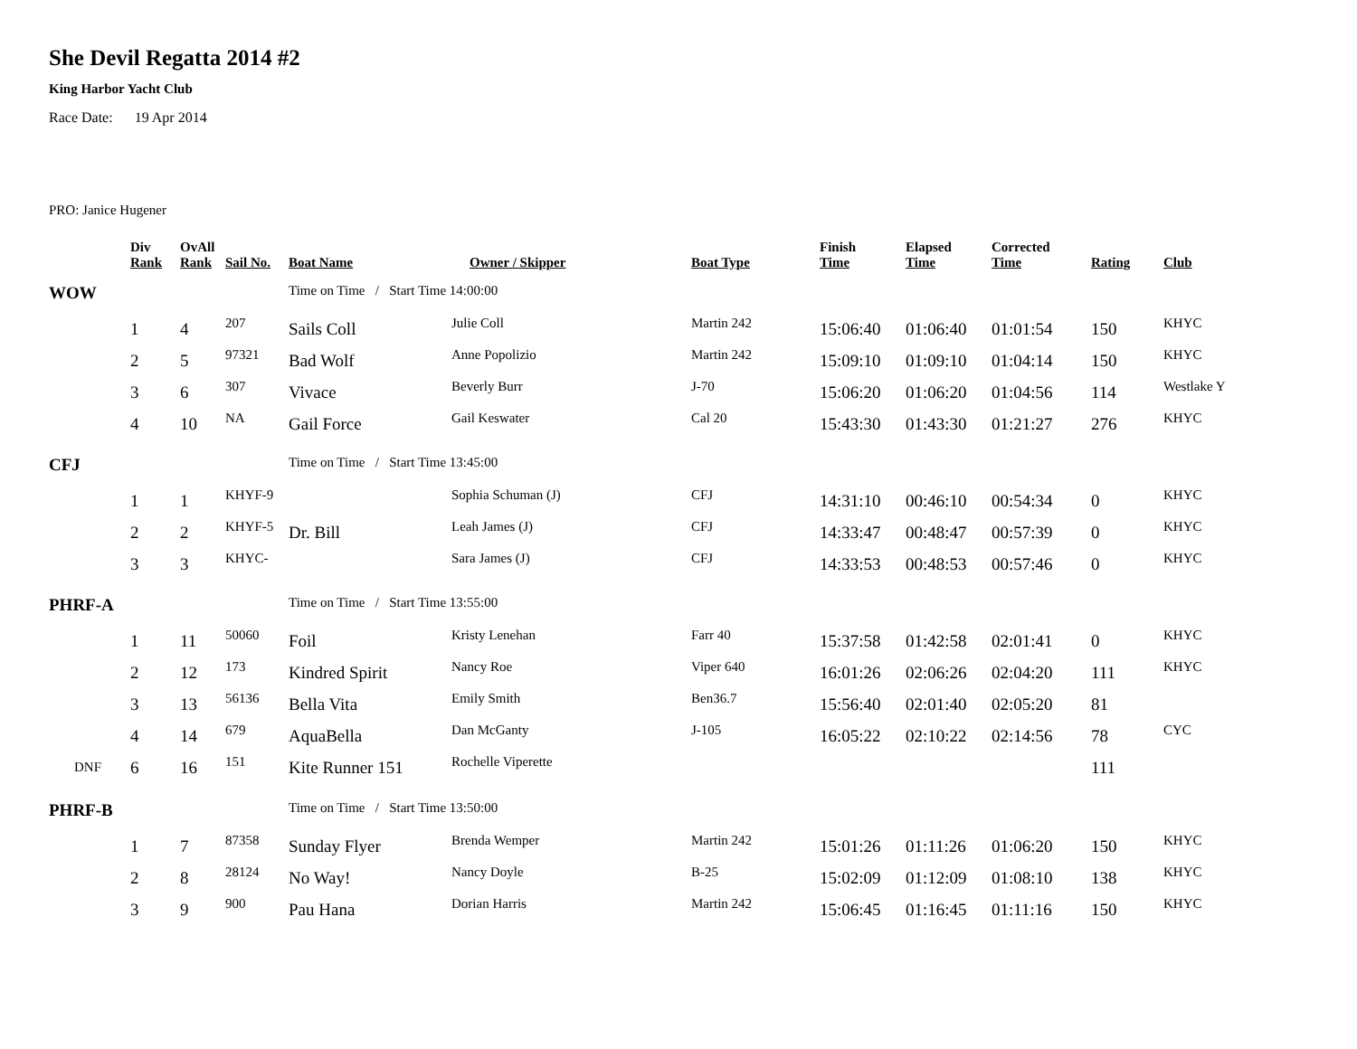She Devil Regatta 2014 #2
King Harbor Yacht Club
Race Date: 19 Apr 2014
PRO: Janice Hugener
| | Div Rank | OvAll Rank | Sail No. | Boat Name | Owner / Skipper | Boat Type | Finish Time | Elapsed Time | Corrected Time | Rating | Club |
| --- | --- | --- | --- | --- | --- | --- | --- | --- | --- | --- | --- |
| WOW | | | | Time on Time / Start Time 14:00:00 | | | | | | | |
| | 1 | 4 | 207 | Sails Coll | Julie Coll | Martin 242 | 15:06:40 | 01:06:40 | 01:01:54 | 150 | KHYC |
| | 2 | 5 | 97321 | Bad Wolf | Anne Popolizio | Martin 242 | 15:09:10 | 01:09:10 | 01:04:14 | 150 | KHYC |
| | 3 | 6 | 307 | Vivace | Beverly Burr | J-70 | 15:06:20 | 01:06:20 | 01:04:56 | 114 | Westlake Y |
| | 4 | 10 | NA | Gail Force | Gail Keswater | Cal 20 | 15:43:30 | 01:43:30 | 01:21:27 | 276 | KHYC |
| CFJ | | | | Time on Time / Start Time 13:45:00 | | | | | | | |
| | 1 | 1 | KHYF-9 | | Sophia Schuman (J) | CFJ | 14:31:10 | 00:46:10 | 00:54:34 | 0 | KHYC |
| | 2 | 2 | KHYF-5 | Dr. Bill | Leah James (J) | CFJ | 14:33:47 | 00:48:47 | 00:57:39 | 0 | KHYC |
| | 3 | 3 | KHYC- | | Sara James (J) | CFJ | 14:33:53 | 00:48:53 | 00:57:46 | 0 | KHYC |
| PHRF-A | | | | Time on Time / Start Time 13:55:00 | | | | | | | |
| | 1 | 11 | 50060 | Foil | Kristy Lenehan | Farr 40 | 15:37:58 | 01:42:58 | 02:01:41 | 0 | KHYC |
| | 2 | 12 | 173 | Kindred Spirit | Nancy Roe | Viper 640 | 16:01:26 | 02:06:26 | 02:04:20 | 111 | KHYC |
| | 3 | 13 | 56136 | Bella Vita | Emily Smith | Ben36.7 | 15:56:40 | 02:01:40 | 02:05:20 | 81 | |
| | 4 | 14 | 679 | AquaBella | Dan McGanty | J-105 | 16:05:22 | 02:10:22 | 02:14:56 | 78 | CYC |
| DNF | 6 | 16 | 151 | Kite Runner 151 | Rochelle Viperette | | | | | 111 | |
| PHRF-B | | | | Time on Time / Start Time 13:50:00 | | | | | | | |
| | 1 | 7 | 87358 | Sunday Flyer | Brenda Wemper | Martin 242 | 15:01:26 | 01:11:26 | 01:06:20 | 150 | KHYC |
| | 2 | 8 | 28124 | No Way! | Nancy Doyle | B-25 | 15:02:09 | 01:12:09 | 01:08:10 | 138 | KHYC |
| | 3 | 9 | 900 | Pau Hana | Dorian Harris | Martin 242 | 15:06:45 | 01:16:45 | 01:11:16 | 150 | KHYC |